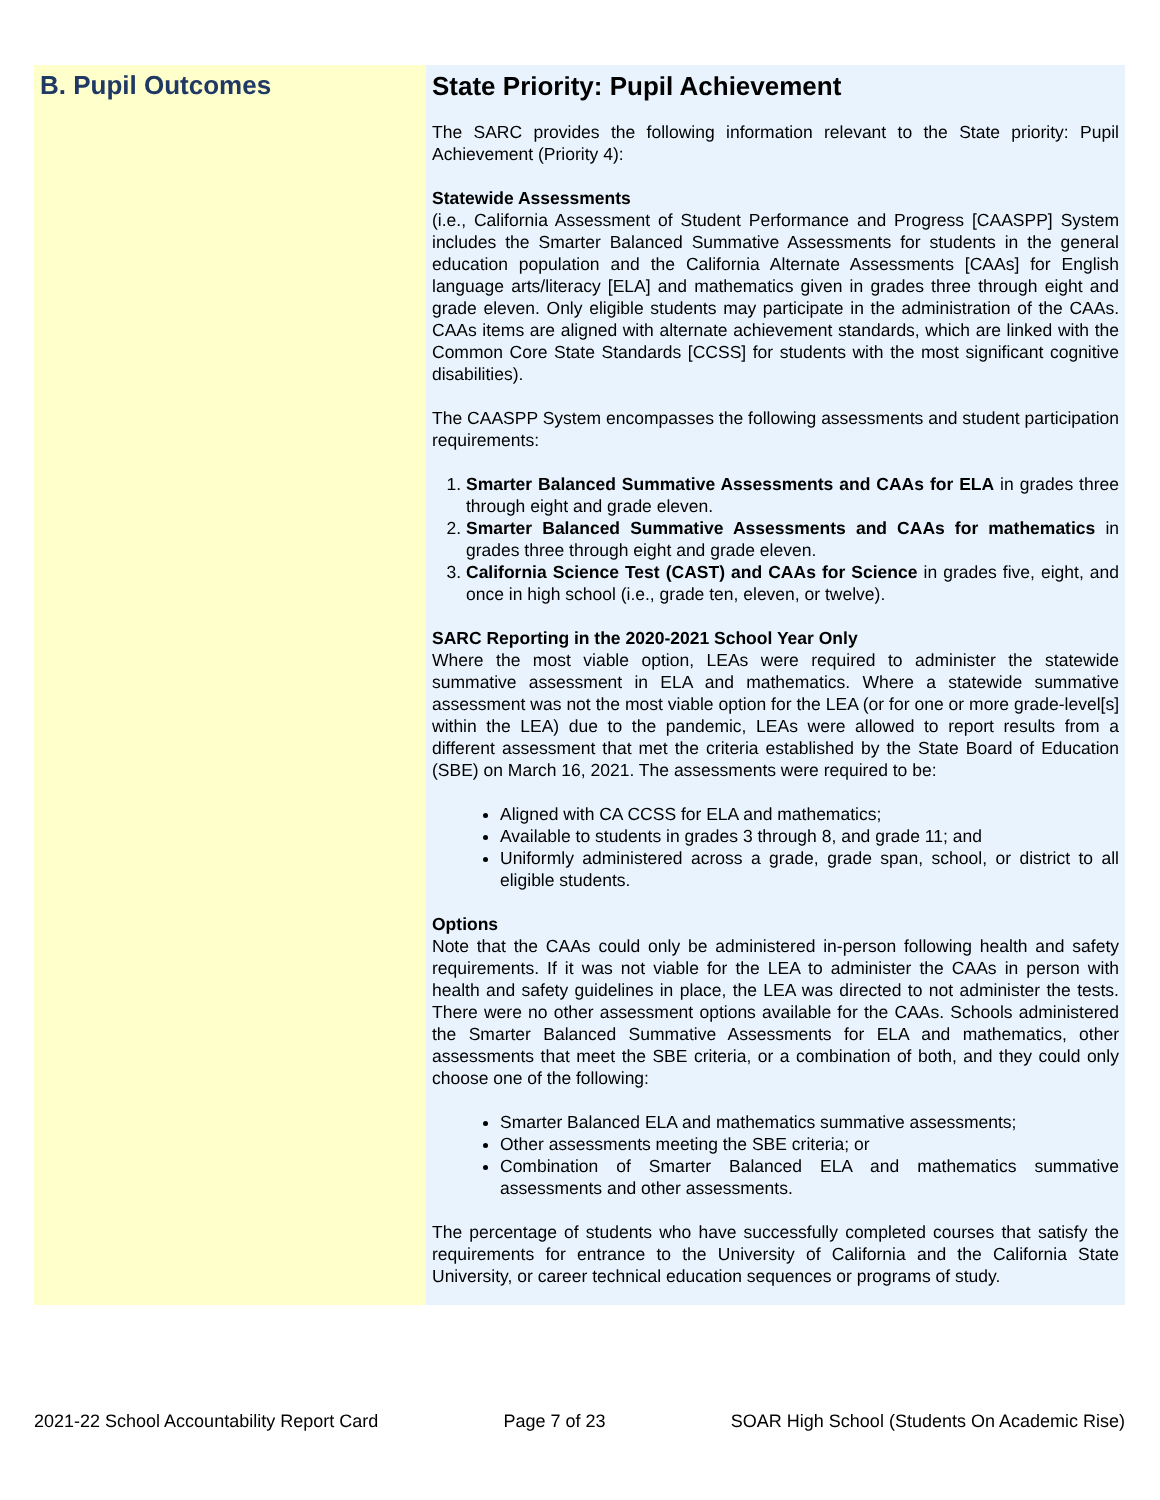B. Pupil Outcomes State Priority: Pupil Achievement
The SARC provides the following information relevant to the State priority: Pupil Achievement (Priority 4):
Statewide Assessments
(i.e., California Assessment of Student Performance and Progress [CAASPP] System includes the Smarter Balanced Summative Assessments for students in the general education population and the California Alternate Assessments [CAAs] for English language arts/literacy [ELA] and mathematics given in grades three through eight and grade eleven. Only eligible students may participate in the administration of the CAAs. CAAs items are aligned with alternate achievement standards, which are linked with the Common Core State Standards [CCSS] for students with the most significant cognitive disabilities).
The CAASPP System encompasses the following assessments and student participation requirements:
1. Smarter Balanced Summative Assessments and CAAs for ELA in grades three through eight and grade eleven.
2. Smarter Balanced Summative Assessments and CAAs for mathematics in grades three through eight and grade eleven.
3. California Science Test (CAST) and CAAs for Science in grades five, eight, and once in high school (i.e., grade ten, eleven, or twelve).
SARC Reporting in the 2020-2021 School Year Only
Where the most viable option, LEAs were required to administer the statewide summative assessment in ELA and mathematics. Where a statewide summative assessment was not the most viable option for the LEA (or for one or more grade-level[s] within the LEA) due to the pandemic, LEAs were allowed to report results from a different assessment that met the criteria established by the State Board of Education (SBE) on March 16, 2021. The assessments were required to be:
Aligned with CA CCSS for ELA and mathematics;
Available to students in grades 3 through 8, and grade 11; and
Uniformly administered across a grade, grade span, school, or district to all eligible students.
Options
Note that the CAAs could only be administered in-person following health and safety requirements. If it was not viable for the LEA to administer the CAAs in person with health and safety guidelines in place, the LEA was directed to not administer the tests. There were no other assessment options available for the CAAs. Schools administered the Smarter Balanced Summative Assessments for ELA and mathematics, other assessments that meet the SBE criteria, or a combination of both, and they could only choose one of the following:
Smarter Balanced ELA and mathematics summative assessments;
Other assessments meeting the SBE criteria; or
Combination of Smarter Balanced ELA and mathematics summative assessments and other assessments.
The percentage of students who have successfully completed courses that satisfy the requirements for entrance to the University of California and the California State University, or career technical education sequences or programs of study.
2021-22 School Accountability Report Card Page 7 of 23 SOAR High School (Students On Academic Rise)